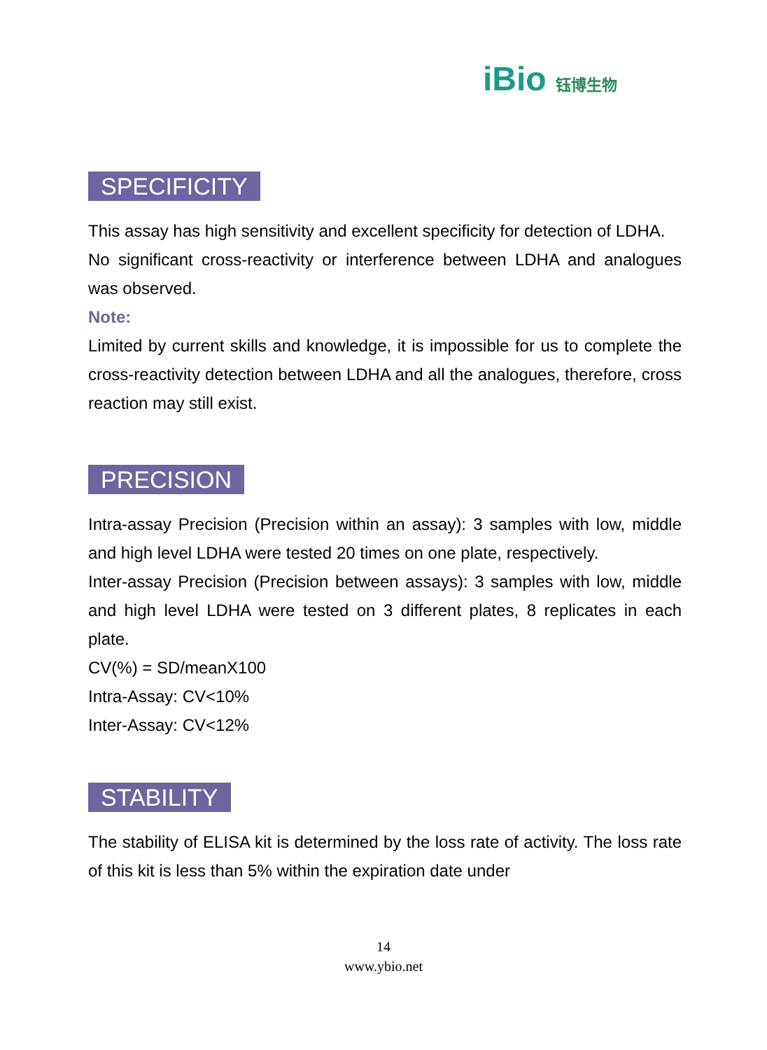iBio 钰博生物
SPECIFICITY
This assay has high sensitivity and excellent specificity for detection of LDHA.
No significant cross-reactivity or interference between LDHA and analogues was observed.
Note:
Limited by current skills and knowledge, it is impossible for us to complete the cross-reactivity detection between LDHA and all the analogues, therefore, cross reaction may still exist.
PRECISION
Intra-assay Precision (Precision within an assay): 3 samples with low, middle and high level LDHA were tested 20 times on one plate, respectively.
Inter-assay Precision (Precision between assays): 3 samples with low, middle and high level LDHA were tested on 3 different plates, 8 replicates in each plate.
CV(%) = SD/meanX100
Intra-Assay: CV<10%
Inter-Assay: CV<12%
STABILITY
The stability of ELISA kit is determined by the loss rate of activity. The loss rate of this kit is less than 5% within the expiration date under
14
www.ybio.net